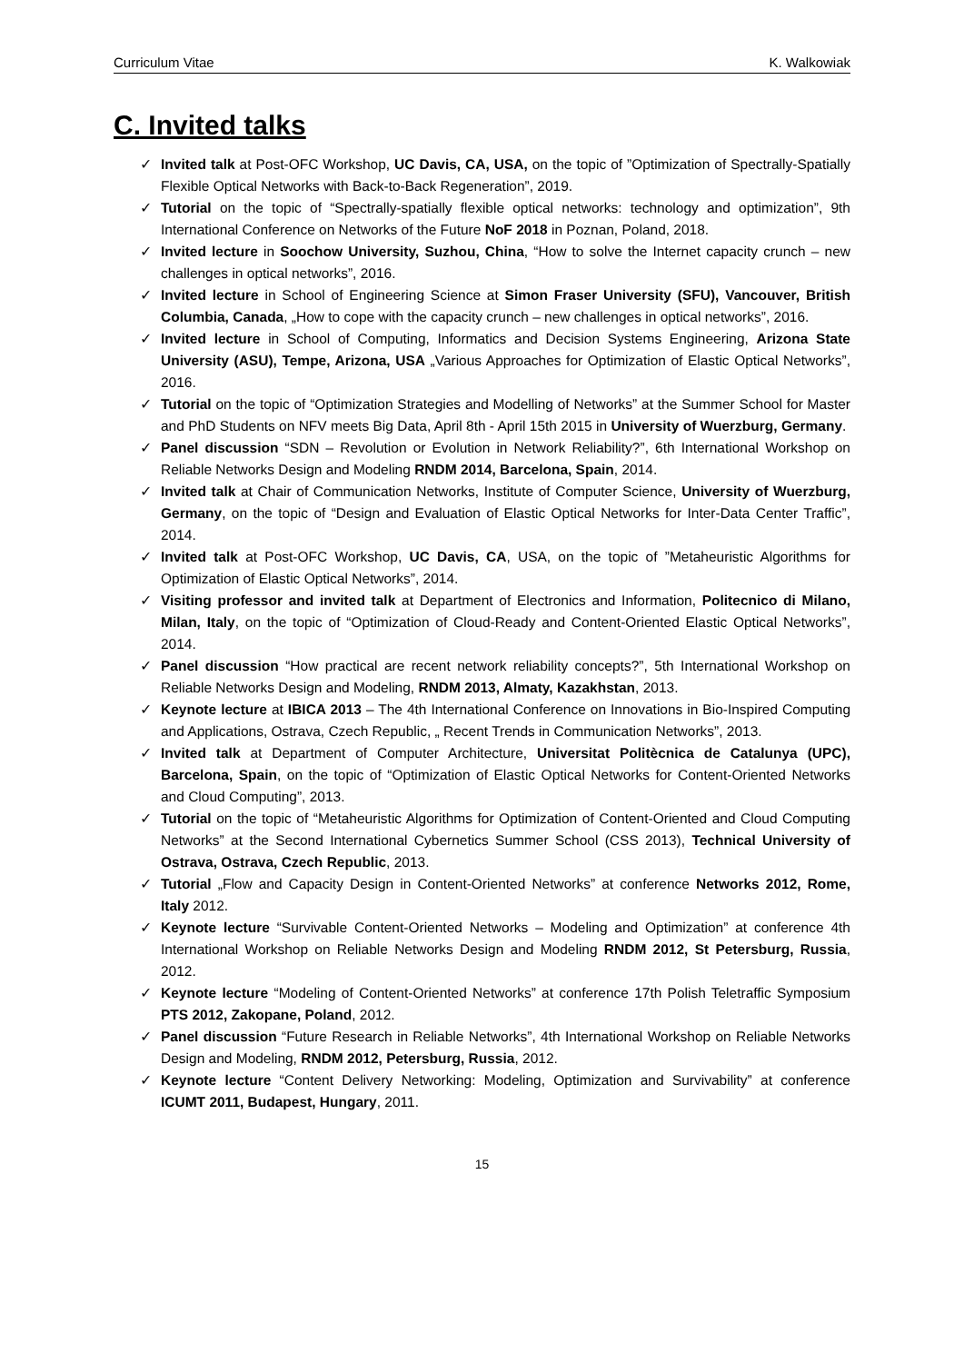Curriculum Vitae K. Walkowiak
C. Invited talks
✓ Invited talk at Post-OFC Workshop, UC Davis, CA, USA, on the topic of ”Optimization of Spectrally-Spatially Flexible Optical Networks with Back-to-Back Regeneration”, 2019.
✓ Tutorial on the topic of “Spectrally-spatially flexible optical networks: technology and optimization”, 9th International Conference on Networks of the Future NoF 2018 in Poznan, Poland, 2018.
✓ Invited lecture in Soochow University, Suzhou, China, “How to solve the Internet capacity crunch – new challenges in optical networks”, 2016.
✓ Invited lecture in School of Engineering Science at Simon Fraser University (SFU), Vancouver, British Columbia, Canada, „How to cope with the capacity crunch – new challenges in optical networks”, 2016.
✓ Invited lecture in School of Computing, Informatics and Decision Systems Engineering, Arizona State University (ASU), Tempe, Arizona, USA „Various Approaches for Optimization of Elastic Optical Networks”, 2016.
✓ Tutorial on the topic of “Optimization Strategies and Modelling of Networks” at the Summer School for Master and PhD Students on NFV meets Big Data, April 8th - April 15th 2015 in University of Wuerzburg, Germany.
✓ Panel discussion “SDN – Revolution or Evolution in Network Reliability?”, 6th International Workshop on Reliable Networks Design and Modeling RNDM 2014, Barcelona, Spain, 2014.
✓ Invited talk at Chair of Communication Networks, Institute of Computer Science, University of Wuerzburg, Germany, on the topic of “Design and Evaluation of Elastic Optical Networks for Inter-Data Center Traffic”, 2014.
✓ Invited talk at Post-OFC Workshop, UC Davis, CA, USA, on the topic of ”Metaheuristic Algorithms for Optimization of Elastic Optical Networks”, 2014.
✓ Visiting professor and invited talk at Department of Electronics and Information, Politecnico di Milano, Milan, Italy, on the topic of “Optimization of Cloud-Ready and Content-Oriented Elastic Optical Networks”, 2014.
✓ Panel discussion “How practical are recent network reliability concepts?”, 5th International Workshop on Reliable Networks Design and Modeling, RNDM 2013, Almaty, Kazakhstan, 2013.
✓ Keynote lecture at IBICA 2013 – The 4th International Conference on Innovations in Bio-Inspired Computing and Applications, Ostrava, Czech Republic, „ Recent Trends in Communication Networks”, 2013.
✓ Invited talk at Department of Computer Architecture, Universitat Politècnica de Catalunya (UPC), Barcelona, Spain, on the topic of “Optimization of Elastic Optical Networks for Content-Oriented Networks and Cloud Computing”, 2013.
✓ Tutorial on the topic of “Metaheuristic Algorithms for Optimization of Content-Oriented and Cloud Computing Networks” at the Second International Cybernetics Summer School (CSS 2013), Technical University of Ostrava, Ostrava, Czech Republic, 2013.
✓ Tutorial „Flow and Capacity Design in Content-Oriented Networks” at conference Networks 2012, Rome, Italy 2012.
✓ Keynote lecture “Survivable Content-Oriented Networks – Modeling and Optimization” at conference 4th International Workshop on Reliable Networks Design and Modeling RNDM 2012, St Petersburg, Russia, 2012.
✓ Keynote lecture “Modeling of Content-Oriented Networks” at conference 17th Polish Teletraffic Symposium PTS 2012, Zakopane, Poland, 2012.
✓ Panel discussion “Future Research in Reliable Networks”, 4th International Workshop on Reliable Networks Design and Modeling, RNDM 2012, Petersburg, Russia, 2012.
✓ Keynote lecture “Content Delivery Networking: Modeling, Optimization and Survivability” at conference ICUMT 2011, Budapest, Hungary, 2011.
15